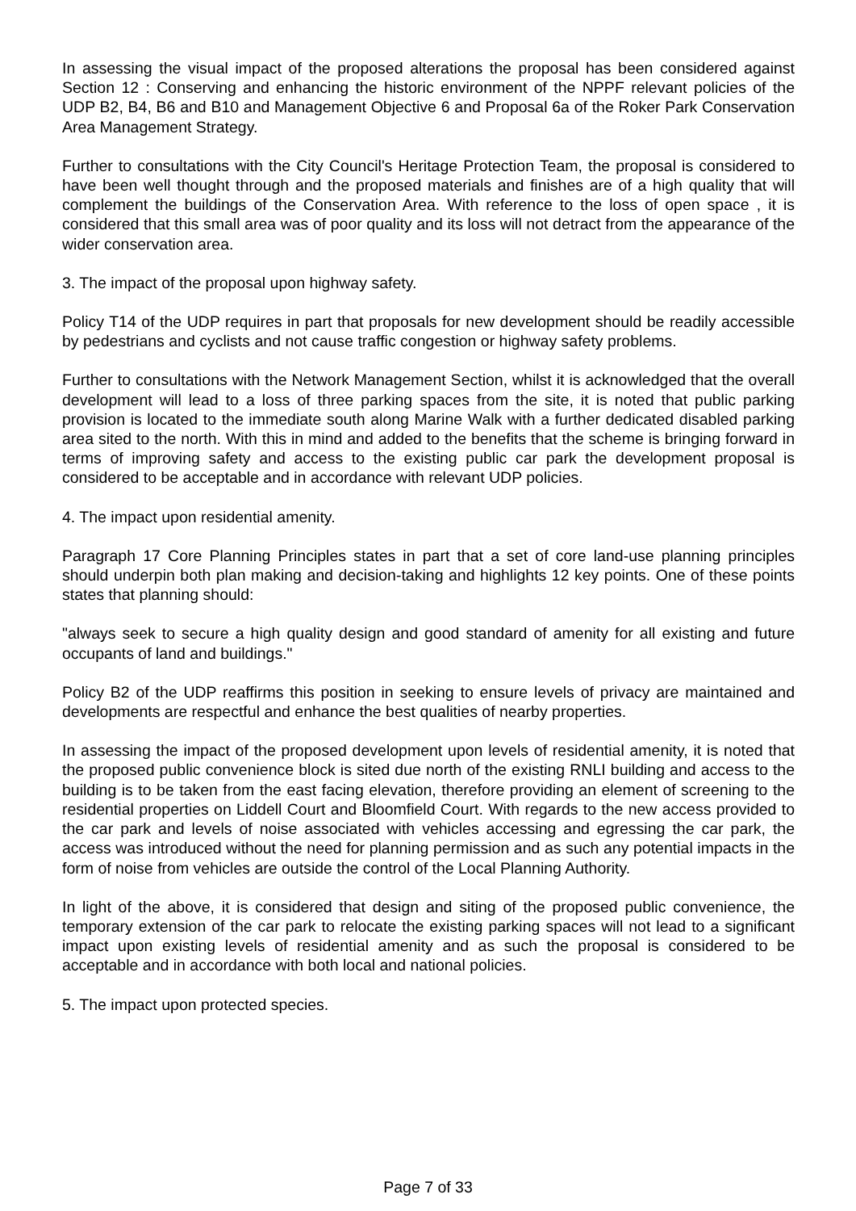In assessing the visual impact of the proposed alterations the proposal has been considered against Section 12 : Conserving and enhancing the historic environment of the NPPF relevant policies of the UDP B2, B4, B6 and B10 and Management Objective 6 and Proposal 6a of the Roker Park Conservation Area Management Strategy.
Further to consultations with the City Council's Heritage Protection Team, the proposal is considered to have been well thought through and the proposed materials and finishes are of a high quality that will complement the buildings of the Conservation Area. With reference to the loss of open space , it is considered that this small area was of poor quality and its loss will not detract from the appearance of the wider conservation area.
3. The impact of the proposal upon highway safety.
Policy T14 of the UDP requires in part that proposals for new development should be readily accessible by pedestrians and cyclists and not cause traffic congestion or highway safety problems.
Further to consultations with the Network Management Section, whilst it is acknowledged that the overall development will lead to a loss of three parking spaces from the site, it is noted that public parking provision is located to the immediate south along Marine Walk with a further dedicated disabled parking area sited to the north. With this in mind and added to the benefits that the scheme is bringing forward in terms of improving safety and access to the existing public car park the development proposal is considered to be acceptable and in accordance with relevant UDP policies.
4. The impact upon residential amenity.
Paragraph 17 Core Planning Principles states in part that a set of core land-use planning principles should underpin both plan making and decision-taking and highlights 12 key points. One of these points states that planning should:
"always seek to secure a high quality design and good standard of amenity for all existing and future occupants of land and buildings."
Policy B2 of the UDP reaffirms this position in seeking to ensure levels of privacy are maintained and developments are respectful and enhance the best qualities of nearby properties.
In assessing the impact of the proposed development upon levels of residential amenity, it is noted that the proposed public convenience block is sited due north of the existing RNLI building and access to the building is to be taken from the east facing elevation, therefore providing an element of screening to the residential properties on Liddell Court and Bloomfield Court. With regards to the new access provided to the car park and levels of noise associated with vehicles accessing and egressing the car park, the access was introduced without the need for planning permission and as such any potential impacts in the form of noise from vehicles are outside the control of the Local Planning Authority.
In light of the above, it is considered that design and siting of the proposed public convenience, the temporary extension of the car park to relocate the existing parking spaces will not lead to a significant impact upon existing levels of residential amenity and as such the proposal is considered to be acceptable and in accordance with both local and national policies.
5. The impact upon protected species.
Page 7 of 33